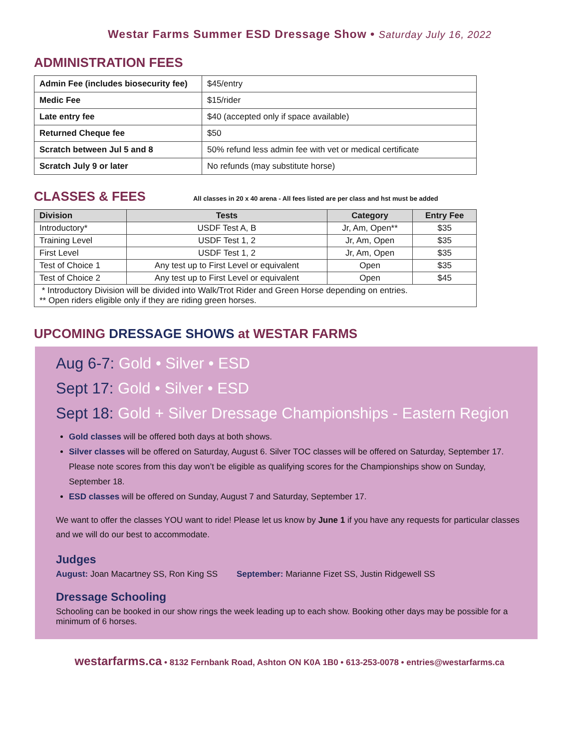Westar Farms Summer ESD Dressage Show • Saturday July 16, 2022
ADMINISTRATION FEES
| Admin Fee (includes biosecurity fee) | $45/entry |
| Medic Fee | $15/rider |
| Late entry fee | $40 (accepted only if space available) |
| Returned Cheque fee | $50 |
| Scratch between Jul 5 and 8 | 50% refund less admin fee with vet or medical certificate |
| Scratch July 9 or later | No refunds (may substitute horse) |
CLASSES & FEES
All classes in 20 x 40 arena - All fees listed are per class and hst must be added
| Division | Tests | Category | Entry Fee |
| --- | --- | --- | --- |
| Introductory* | USDF Test A, B | Jr, Am, Open** | $35 |
| Training Level | USDF Test 1, 2 | Jr, Am, Open | $35 |
| First Level | USDF Test 1, 2 | Jr, Am, Open | $35 |
| Test of Choice 1 | Any test up to First Level or equivalent | Open | $35 |
| Test of Choice 2 | Any test up to First Level or equivalent | Open | $45 |
| * Introductory Division will be divided into Walk/Trot Rider and Green Horse depending on entries. ** Open riders eligible only if they are riding green horses. | | | |
UPCOMING DRESSAGE SHOWS at WESTAR FARMS
Aug 6-7: Gold • Silver • ESD
Sept 17: Gold • Silver • ESD
Sept 18: Gold + Silver Dressage Championships - Eastern Region
Gold classes will be offered both days at both shows.
Silver classes will be offered on Saturday, August 6. Silver TOC classes will be offered on Saturday, September 17. Please note scores from this day won’t be eligible as qualifying scores for the Championships show on Sunday, September 18.
ESD classes will be offered on Sunday, August 7 and Saturday, September 17.
We want to offer the classes YOU want to ride! Please let us know by June 1 if you have any requests for particular classes and we will do our best to accommodate.
Judges
August: Joan Macartney SS, Ron King SS September: Marianne Fizet SS, Justin Ridgewell SS
Dressage Schooling
Schooling can be booked in our show rings the week leading up to each show. Booking other days may be possible for a minimum of 6 horses.
westarfarms.ca • 8132 Fernbank Road, Ashton ON K0A 1B0 • 613-253-0078 • entries@westarfarms.ca